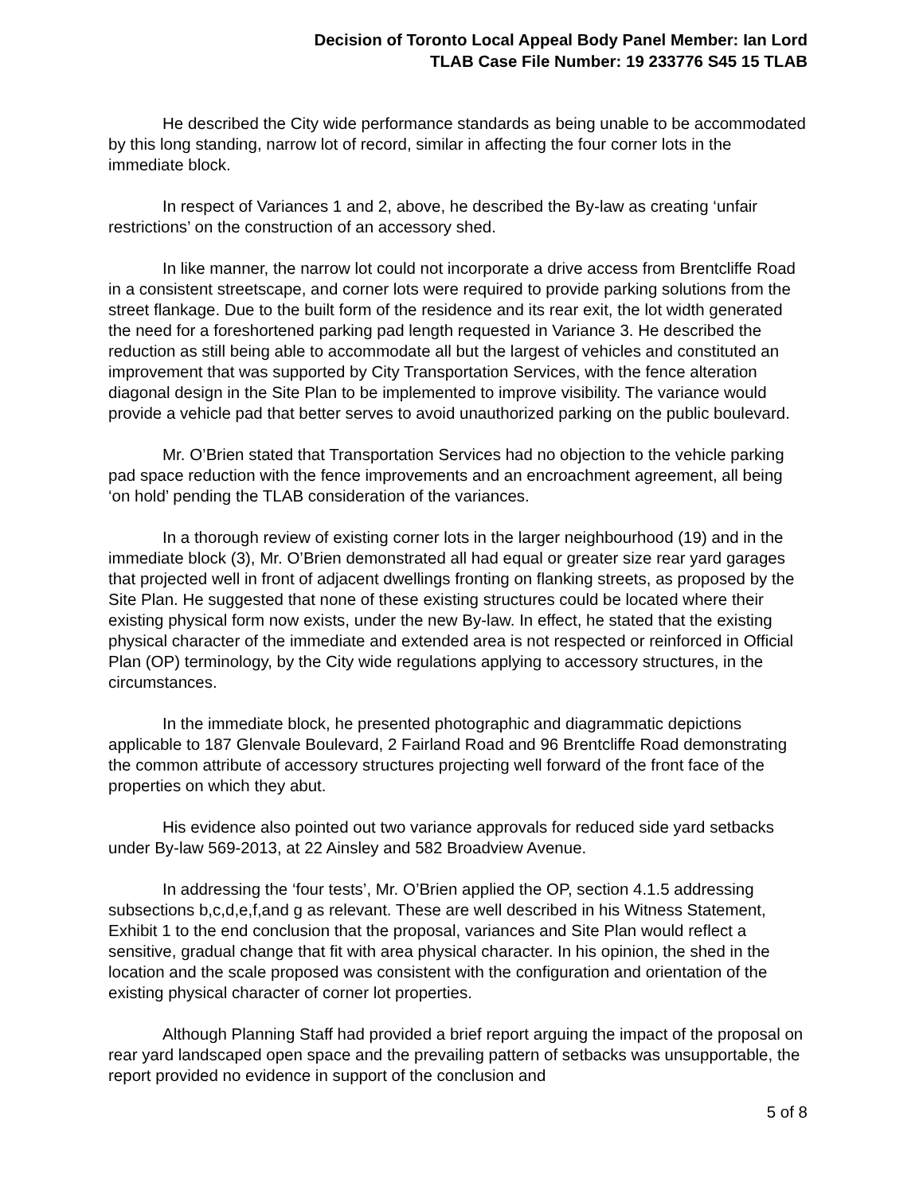Decision of Toronto Local Appeal Body Panel Member: Ian Lord
TLAB Case File Number: 19 233776 S45 15 TLAB
He described the City wide performance standards as being unable to be accommodated by this long standing, narrow lot of record, similar in affecting the four corner lots in the immediate block.
In respect of Variances 1 and 2, above, he described the By-law as creating ‘unfair restrictions’ on the construction of an accessory shed.
In like manner, the narrow lot could not incorporate a drive access from Brentcliffe Road in a consistent streetscape, and corner lots were required to provide parking solutions from the street flankage. Due to the built form of the residence and its rear exit, the lot width generated the need for a foreshortened parking pad length requested in Variance 3. He described the reduction as still being able to accommodate all but the largest of vehicles and constituted an improvement that was supported by City Transportation Services, with the fence alteration diagonal design in the Site Plan to be implemented to improve visibility. The variance would provide a vehicle pad that better serves to avoid unauthorized parking on the public boulevard.
Mr. O’Brien stated that Transportation Services had no objection to the vehicle parking pad space reduction with the fence improvements and an encroachment agreement, all being ‘on hold’ pending the TLAB consideration of the variances.
In a thorough review of existing corner lots in the larger neighbourhood (19) and in the immediate block (3), Mr. O’Brien demonstrated all had equal or greater size rear yard garages that projected well in front of adjacent dwellings fronting on flanking streets, as proposed by the Site Plan. He suggested that none of these existing structures could be located where their existing physical form now exists, under the new By-law. In effect, he stated that the existing physical character of the immediate and extended area is not respected or reinforced in Official Plan (OP) terminology, by the City wide regulations applying to accessory structures, in the circumstances.
In the immediate block, he presented photographic and diagrammatic depictions applicable to 187 Glenvale Boulevard, 2 Fairland Road and 96 Brentcliffe Road demonstrating the common attribute of accessory structures projecting well forward of the front face of the properties on which they abut.
His evidence also pointed out two variance approvals for reduced side yard setbacks under By-law 569-2013, at 22 Ainsley and 582 Broadview Avenue.
In addressing the ‘four tests’, Mr. O’Brien applied the OP, section 4.1.5 addressing subsections b,c,d,e,f,and g as relevant. These are well described in his Witness Statement, Exhibit 1 to the end conclusion that the proposal, variances and Site Plan would reflect a sensitive, gradual change that fit with area physical character. In his opinion, the shed in the location and the scale proposed was consistent with the configuration and orientation of the existing physical character of corner lot properties.
Although Planning Staff had provided a brief report arguing the impact of the proposal on rear yard landscaped open space and the prevailing pattern of setbacks was unsupportable, the report provided no evidence in support of the conclusion and
5 of 8